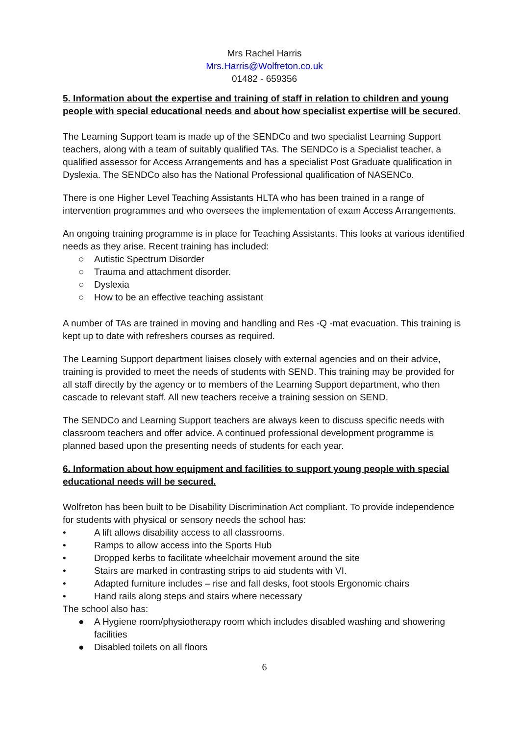Mrs Rachel Harris
Mrs.Harris@Wolfreton.co.uk
01482 - 659356
5. Information about the expertise and training of staff in relation to children and young people with special educational needs and about how specialist expertise will be secured.
The Learning Support team is made up of the SENDCo and two specialist Learning Support teachers, along with a team of suitably qualified TAs. The SENDCo is a Specialist teacher, a qualified assessor for Access Arrangements and has a specialist Post Graduate qualification in Dyslexia. The SENDCo also has the National Professional qualification of NASENCo.
There is one Higher Level Teaching Assistants HLTA who has been trained in a range of intervention programmes and who oversees the implementation of exam Access Arrangements.
An ongoing training programme is in place for Teaching Assistants. This looks at various identified needs as they arise. Recent training has included:
○ Autistic Spectrum Disorder
○ Trauma and attachment disorder.
○ Dyslexia
○ How to be an effective teaching assistant
A number of TAs are trained in moving and handling and Res -Q -mat evacuation. This training is kept up to date with refreshers courses as required.
The Learning Support department liaises closely with external agencies and on their advice, training is provided to meet the needs of students with SEND. This training may be provided for all staff directly by the agency or to members of the Learning Support department, who then cascade to relevant staff. All new teachers receive a training session on SEND.
The SENDCo and Learning Support teachers are always keen to discuss specific needs with classroom teachers and offer advice. A continued professional development programme is planned based upon the presenting needs of students for each year.
6. Information about how equipment and facilities to support young people with special educational needs will be secured.
Wolfreton has been built to be Disability Discrimination Act compliant. To provide independence for students with physical or sensory needs the school has:
• A lift allows disability access to all classrooms.
• Ramps to allow access into the Sports Hub
• Dropped kerbs to facilitate wheelchair movement around the site
• Stairs are marked in contrasting strips to aid students with VI.
• Adapted furniture includes – rise and fall desks, foot stools Ergonomic chairs
• Hand rails along steps and stairs where necessary
The school also has:
● A Hygiene room/physiotherapy room which includes disabled washing and showering facilities
● Disabled toilets on all floors
6